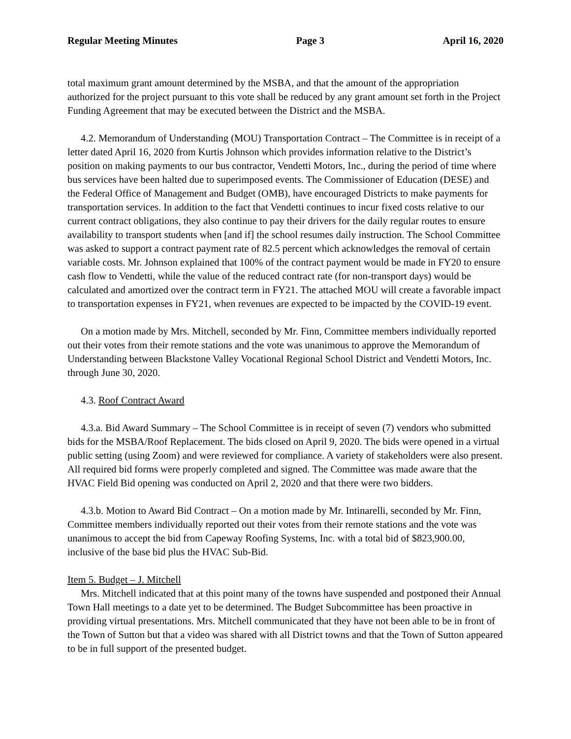Regular Meeting Minutes Page 3 April 16, 2020
total maximum grant amount determined by the MSBA, and that the amount of the appropriation authorized for the project pursuant to this vote shall be reduced by any grant amount set forth in the Project Funding Agreement that may be executed between the District and the MSBA.
4.2. Memorandum of Understanding (MOU) Transportation Contract – The Committee is in receipt of a letter dated April 16, 2020 from Kurtis Johnson which provides information relative to the District’s position on making payments to our bus contractor, Vendetti Motors, Inc., during the period of time where bus services have been halted due to superimposed events. The Commissioner of Education (DESE) and the Federal Office of Management and Budget (OMB), have encouraged Districts to make payments for transportation services. In addition to the fact that Vendetti continues to incur fixed costs relative to our current contract obligations, they also continue to pay their drivers for the daily regular routes to ensure availability to transport students when [and if] the school resumes daily instruction. The School Committee was asked to support a contract payment rate of 82.5 percent which acknowledges the removal of certain variable costs. Mr. Johnson explained that 100% of the contract payment would be made in FY20 to ensure cash flow to Vendetti, while the value of the reduced contract rate (for non-transport days) would be calculated and amortized over the contract term in FY21. The attached MOU will create a favorable impact to transportation expenses in FY21, when revenues are expected to be impacted by the COVID-19 event.
On a motion made by Mrs. Mitchell, seconded by Mr. Finn, Committee members individually reported out their votes from their remote stations and the vote was unanimous to approve the Memorandum of Understanding between Blackstone Valley Vocational Regional School District and Vendetti Motors, Inc. through June 30, 2020.
4.3. Roof Contract Award
4.3.a. Bid Award Summary – The School Committee is in receipt of seven (7) vendors who submitted bids for the MSBA/Roof Replacement. The bids closed on April 9, 2020. The bids were opened in a virtual public setting (using Zoom) and were reviewed for compliance. A variety of stakeholders were also present. All required bid forms were properly completed and signed. The Committee was made aware that the HVAC Field Bid opening was conducted on April 2, 2020 and that there were two bidders.
4.3.b. Motion to Award Bid Contract – On a motion made by Mr. Intinarelli, seconded by Mr. Finn, Committee members individually reported out their votes from their remote stations and the vote was unanimous to accept the bid from Capeway Roofing Systems, Inc. with a total bid of $823,900.00, inclusive of the base bid plus the HVAC Sub-Bid.
Item 5. Budget – J. Mitchell
Mrs. Mitchell indicated that at this point many of the towns have suspended and postponed their Annual Town Hall meetings to a date yet to be determined. The Budget Subcommittee has been proactive in providing virtual presentations. Mrs. Mitchell communicated that they have not been able to be in front of the Town of Sutton but that a video was shared with all District towns and that the Town of Sutton appeared to be in full support of the presented budget.